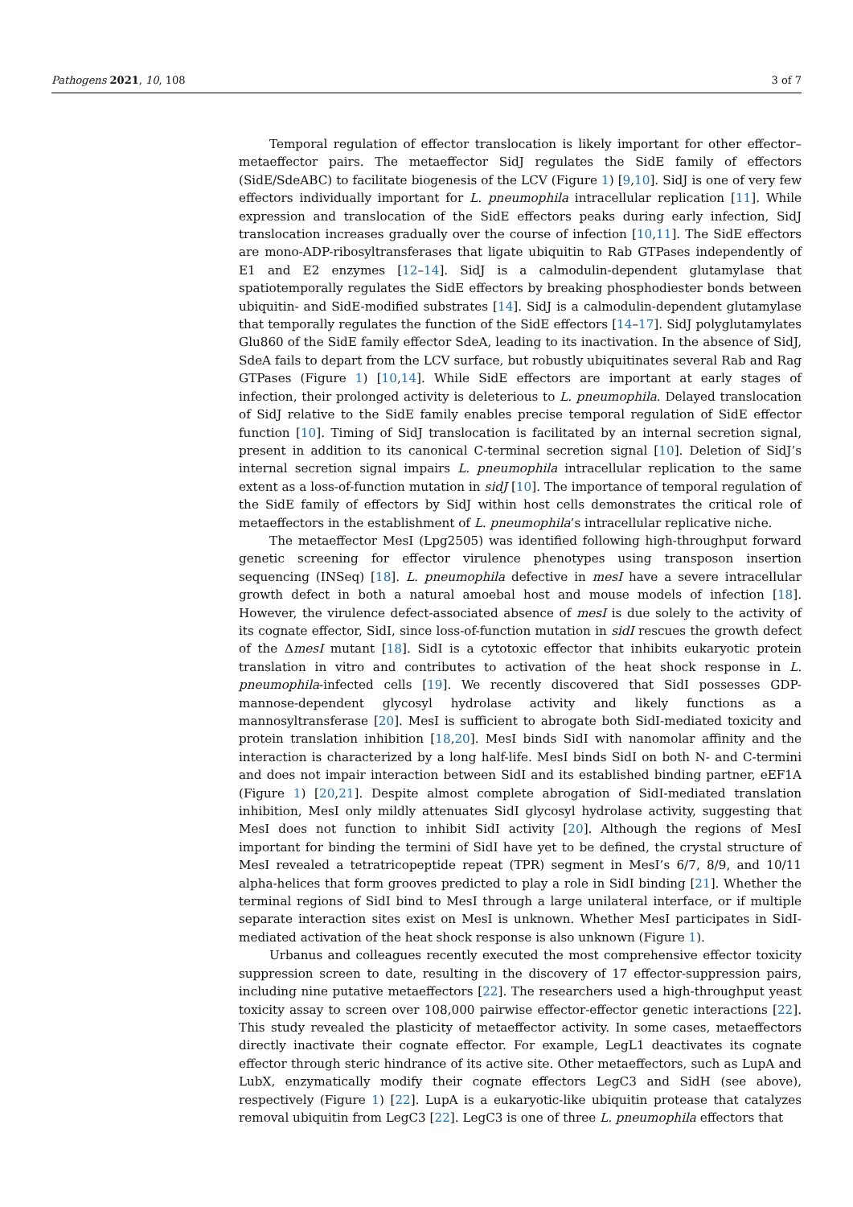Pathogens 2021, 10, 108 3 of 7
Temporal regulation of effector translocation is likely important for other effector–metaeffector pairs. The metaeffector SidJ regulates the SidE family of effectors (SidE/SdeABC) to facilitate biogenesis of the LCV (Figure 1) [9,10]. SidJ is one of very few effectors individually important for L. pneumophila intracellular replication [11]. While expression and translocation of the SidE effectors peaks during early infection, SidJ translocation increases gradually over the course of infection [10,11]. The SidE effectors are mono-ADP-ribosyltransferases that ligate ubiquitin to Rab GTPases independently of E1 and E2 enzymes [12–14]. SidJ is a calmodulin-dependent glutamylase that spatiotemporally regulates the SidE effectors by breaking phosphodiester bonds between ubiquitin- and SidE-modified substrates [14]. SidJ is a calmodulin-dependent glutamylase that temporally regulates the function of the SidE effectors [14–17]. SidJ polyglutamylates Glu860 of the SidE family effector SdeA, leading to its inactivation. In the absence of SidJ, SdeA fails to depart from the LCV surface, but robustly ubiquitinates several Rab and Rag GTPases (Figure 1) [10,14]. While SidE effectors are important at early stages of infection, their prolonged activity is deleterious to L. pneumophila. Delayed translocation of SidJ relative to the SidE family enables precise temporal regulation of SidE effector function [10]. Timing of SidJ translocation is facilitated by an internal secretion signal, present in addition to its canonical C-terminal secretion signal [10]. Deletion of SidJ’s internal secretion signal impairs L. pneumophila intracellular replication to the same extent as a loss-of-function mutation in sidJ [10]. The importance of temporal regulation of the SidE family of effectors by SidJ within host cells demonstrates the critical role of metaeffectors in the establishment of L. pneumophila’s intracellular replicative niche.
The metaeffector MesI (Lpg2505) was identified following high-throughput forward genetic screening for effector virulence phenotypes using transposon insertion sequencing (INSeq) [18]. L. pneumophila defective in mesI have a severe intracellular growth defect in both a natural amoebal host and mouse models of infection [18]. However, the virulence defect-associated absence of mesI is due solely to the activity of its cognate effector, SidI, since loss-of-function mutation in sidI rescues the growth defect of the ΔmesI mutant [18]. SidI is a cytotoxic effector that inhibits eukaryotic protein translation in vitro and contributes to activation of the heat shock response in L. pneumophila-infected cells [19]. We recently discovered that SidI possesses GDP-mannose-dependent glycosyl hydrolase activity and likely functions as a mannosyltransferase [20]. MesI is sufficient to abrogate both SidI-mediated toxicity and protein translation inhibition [18,20]. MesI binds SidI with nanomolar affinity and the interaction is characterized by a long half-life. MesI binds SidI on both N- and C-termini and does not impair interaction between SidI and its established binding partner, eEF1A (Figure 1) [20,21]. Despite almost complete abrogation of SidI-mediated translation inhibition, MesI only mildly attenuates SidI glycosyl hydrolase activity, suggesting that MesI does not function to inhibit SidI activity [20]. Although the regions of MesI important for binding the termini of SidI have yet to be defined, the crystal structure of MesI revealed a tetratricopeptide repeat (TPR) segment in MesI’s 6/7, 8/9, and 10/11 alpha-helices that form grooves predicted to play a role in SidI binding [21]. Whether the terminal regions of SidI bind to MesI through a large unilateral interface, or if multiple separate interaction sites exist on MesI is unknown. Whether MesI participates in SidI-mediated activation of the heat shock response is also unknown (Figure 1).
Urbanus and colleagues recently executed the most comprehensive effector toxicity suppression screen to date, resulting in the discovery of 17 effector-suppression pairs, including nine putative metaeffectors [22]. The researchers used a high-throughput yeast toxicity assay to screen over 108,000 pairwise effector-effector genetic interactions [22]. This study revealed the plasticity of metaeffector activity. In some cases, metaeffectors directly inactivate their cognate effector. For example, LegL1 deactivates its cognate effector through steric hindrance of its active site. Other metaeffectors, such as LupA and LubX, enzymatically modify their cognate effectors LegC3 and SidH (see above), respectively (Figure 1) [22]. LupA is a eukaryotic-like ubiquitin protease that catalyzes removal ubiquitin from LegC3 [22]. LegC3 is one of three L. pneumophila effectors that